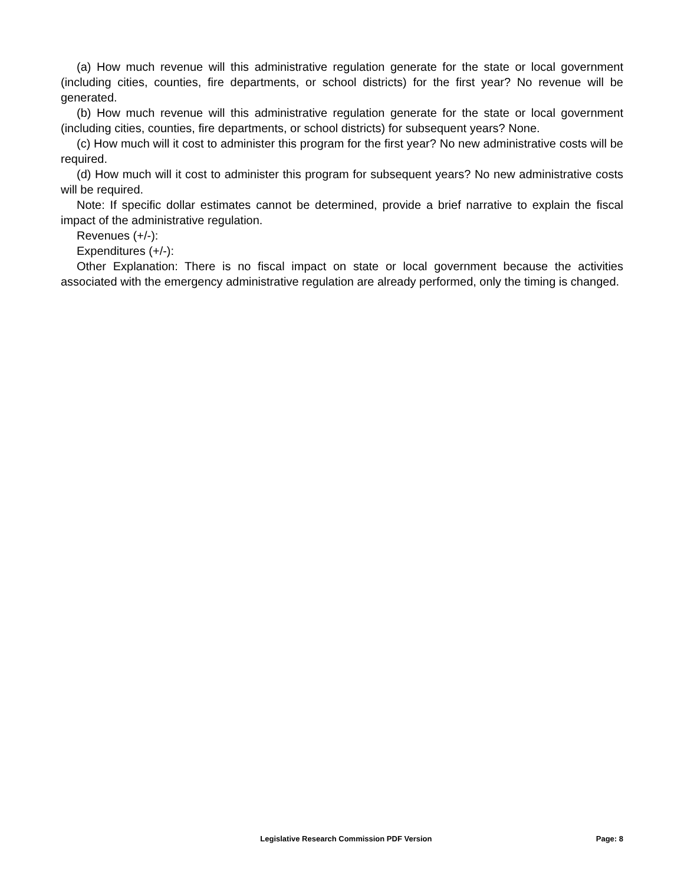(a) How much revenue will this administrative regulation generate for the state or local government (including cities, counties, fire departments, or school districts) for the first year? No revenue will be generated.
(b) How much revenue will this administrative regulation generate for the state or local government (including cities, counties, fire departments, or school districts) for subsequent years? None.
(c) How much will it cost to administer this program for the first year? No new administrative costs will be required.
(d) How much will it cost to administer this program for subsequent years? No new administrative costs will be required.
Note: If specific dollar estimates cannot be determined, provide a brief narrative to explain the fiscal impact of the administrative regulation.
Revenues (+/-):
Expenditures (+/-):
Other Explanation: There is no fiscal impact on state or local government because the activities associated with the emergency administrative regulation are already performed, only the timing is changed.
Legislative Research Commission PDF Version Page: 8